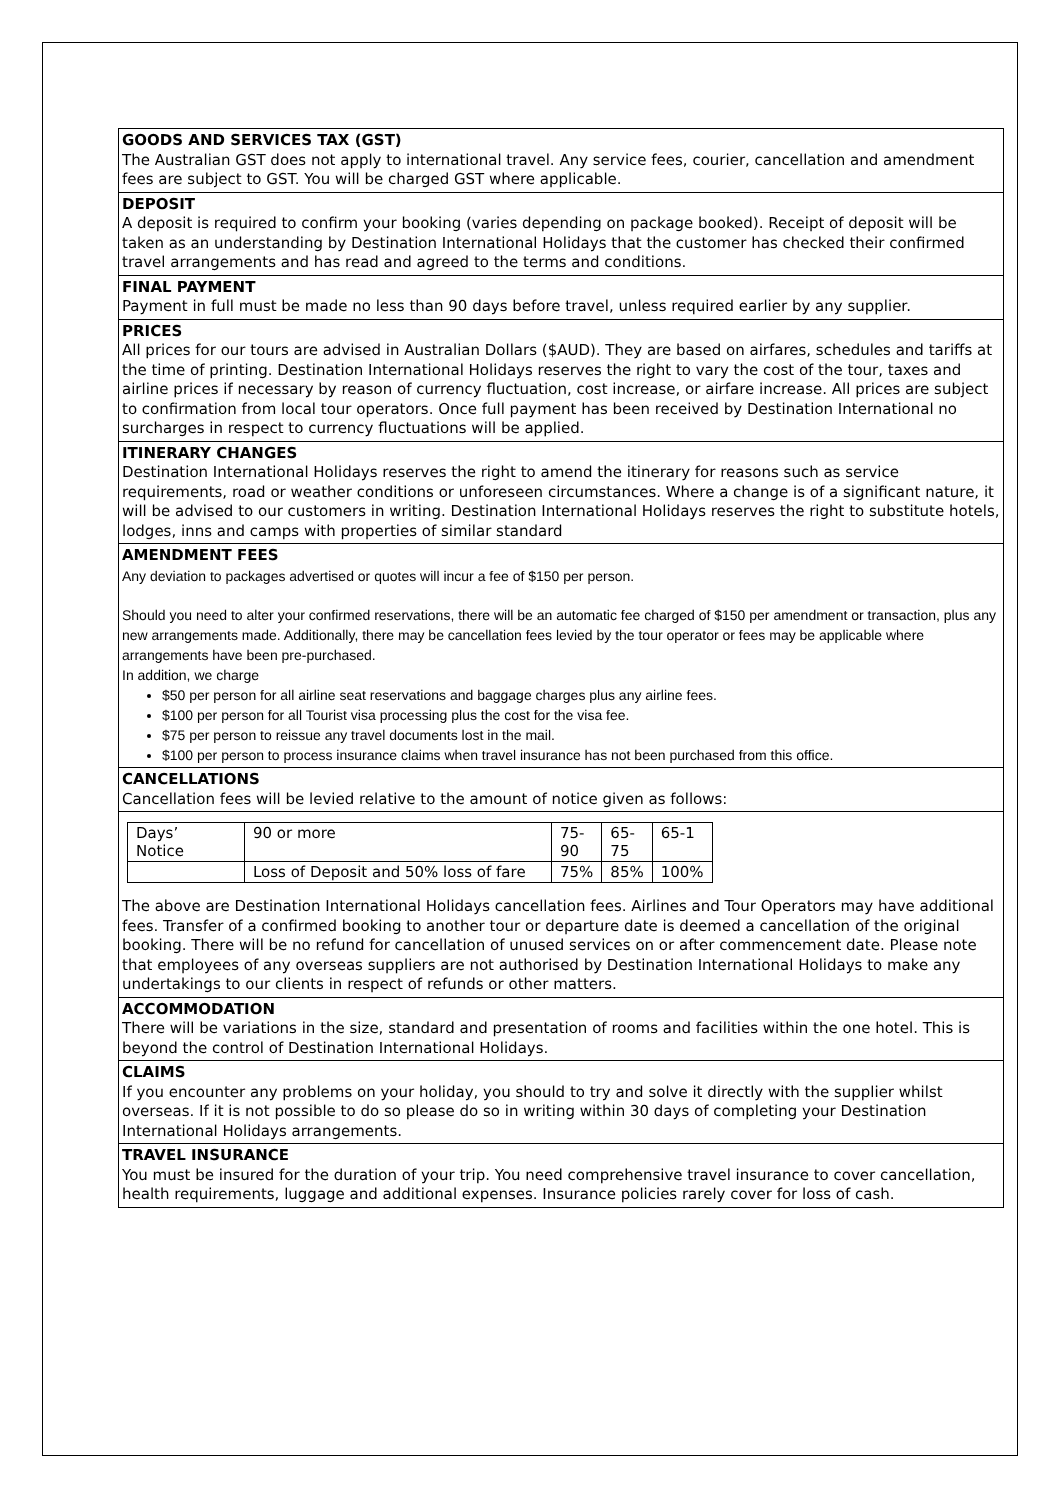GOODS AND SERVICES TAX (GST)
The Australian GST does not apply to international travel. Any service fees, courier, cancellation and amendment fees are subject to GST. You will be charged GST where applicable.
DEPOSIT
A deposit is required to confirm your booking (varies depending on package booked). Receipt of deposit will be taken as an understanding by Destination International Holidays that the customer has checked their confirmed travel arrangements and has read and agreed to the terms and conditions.
FINAL PAYMENT
Payment in full must be made no less than 90 days before travel, unless required earlier by any supplier.
PRICES
All prices for our tours are advised in Australian Dollars ($AUD). They are based on airfares, schedules and tariffs at the time of printing. Destination International Holidays reserves the right to vary the cost of the tour, taxes and airline prices if necessary by reason of currency fluctuation, cost increase, or airfare increase. All prices are subject to confirmation from local tour operators. Once full payment has been received by Destination International no surcharges in respect to currency fluctuations will be applied.
ITINERARY CHANGES
Destination International Holidays reserves the right to amend the itinerary for reasons such as service requirements, road or weather conditions or unforeseen circumstances. Where a change is of a significant nature, it will be advised to our customers in writing. Destination International Holidays reserves the right to substitute hotels, lodges, inns and camps with properties of similar standard
AMENDMENT FEES
Any deviation to packages advertised or quotes will incur a fee of $150 per person.
Should you need to alter your confirmed reservations, there will be an automatic fee charged of $150 per amendment or transaction, plus any new arrangements made. Additionally, there may be cancellation fees levied by the tour operator or fees may be applicable where arrangements have been pre-purchased.
In addition, we charge
$50 per person for all airline seat reservations and baggage charges plus any airline fees.
$100 per person for all Tourist visa processing plus the cost for the visa fee.
$75 per person to reissue any travel documents lost in the mail.
$100 per person to process insurance claims when travel insurance has not been purchased from this office.
CANCELLATIONS
Cancellation fees will be levied relative to the amount of notice given as follows:
| Days’ Notice | 90 or more | 75- 90 | 65- 75 | 65-1 |
| | Loss of Deposit and 50% loss of fare | 75% | 85% | 100% |
The above are Destination International Holidays cancellation fees. Airlines and Tour Operators may have additional fees. Transfer of a confirmed booking to another tour or departure date is deemed a cancellation of the original booking. There will be no refund for cancellation of unused services on or after commencement date. Please note that employees of any overseas suppliers are not authorised by Destination International Holidays to make any undertakings to our clients in respect of refunds or other matters.
ACCOMMODATION
There will be variations in the size, standard and presentation of rooms and facilities within the one hotel. This is beyond the control of Destination International Holidays.
CLAIMS
If you encounter any problems on your holiday, you should to try and solve it directly with the supplier whilst overseas. If it is not possible to do so please do so in writing within 30 days of completing your Destination International Holidays arrangements.
TRAVEL INSURANCE
You must be insured for the duration of your trip. You need comprehensive travel insurance to cover cancellation, health requirements, luggage and additional expenses. Insurance policies rarely cover for loss of cash.